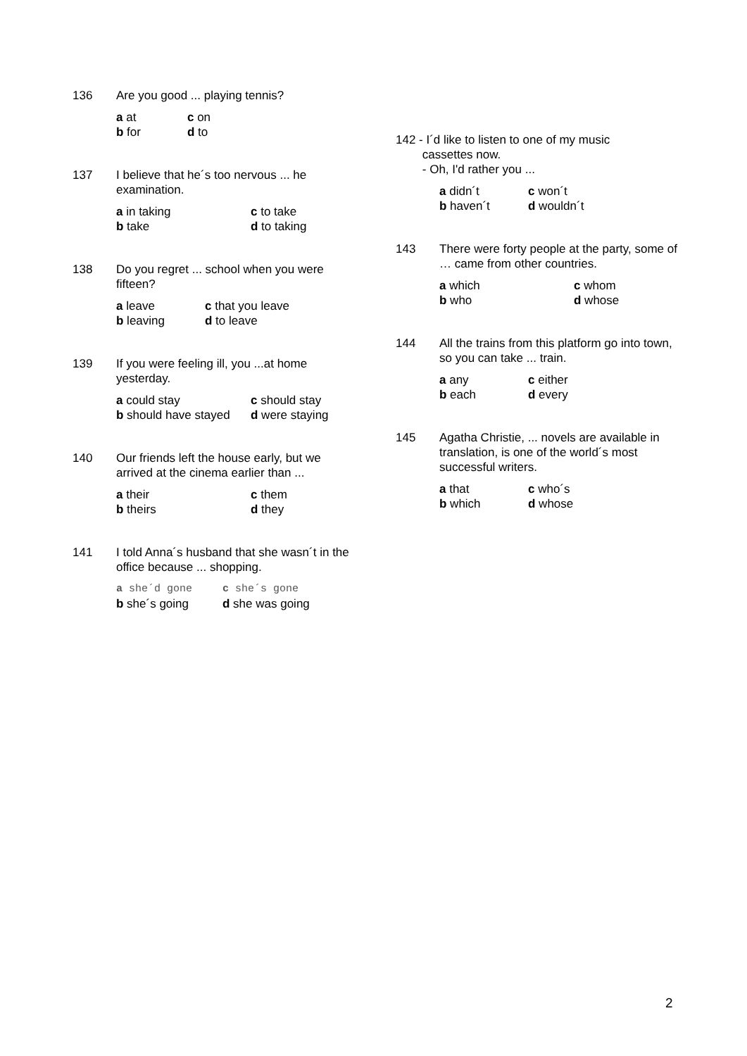136 Are you good ... playing tennis?
| a at | c on |
| b for | d to |
137 I believe that he´s too nervous ... he examination.
| a in taking | c to take |
| b take | d to taking |
138 Do you regret ... school when you were fifteen?
| a leave | c that you leave |
| b leaving | d to leave |
139 If you were feeling ill, you ...at home yesterday.
| a could stay | c should stay |
| b should have stayed | d were staying |
140 Our friends left the house early, but we arrived at the cinema earlier than ...
| a their | c them |
| b theirs | d they |
141 I told Anna´s husband that she wasn´t in the office because ... shopping.
| a she´d gone | c she´s gone |
| b she´s going | d she was going |
142 - I´d like to listen to one of my music
cassettes now.
- Oh, I'd rather you ...
| a didn´t | c won´t |
| b haven´t | d wouldn´t |
143 There were forty people at the party, some of … came from other countries.
| a which | c whom |
| b who | d whose |
144 All the trains from this platform go into town, so you can take ... train.
| a any | c either |
| b each | d every |
145 Agatha Christie, ... novels are available in translation, is one of the world´s most successful writers.
| a that | c who´s |
| b which | d whose |
2